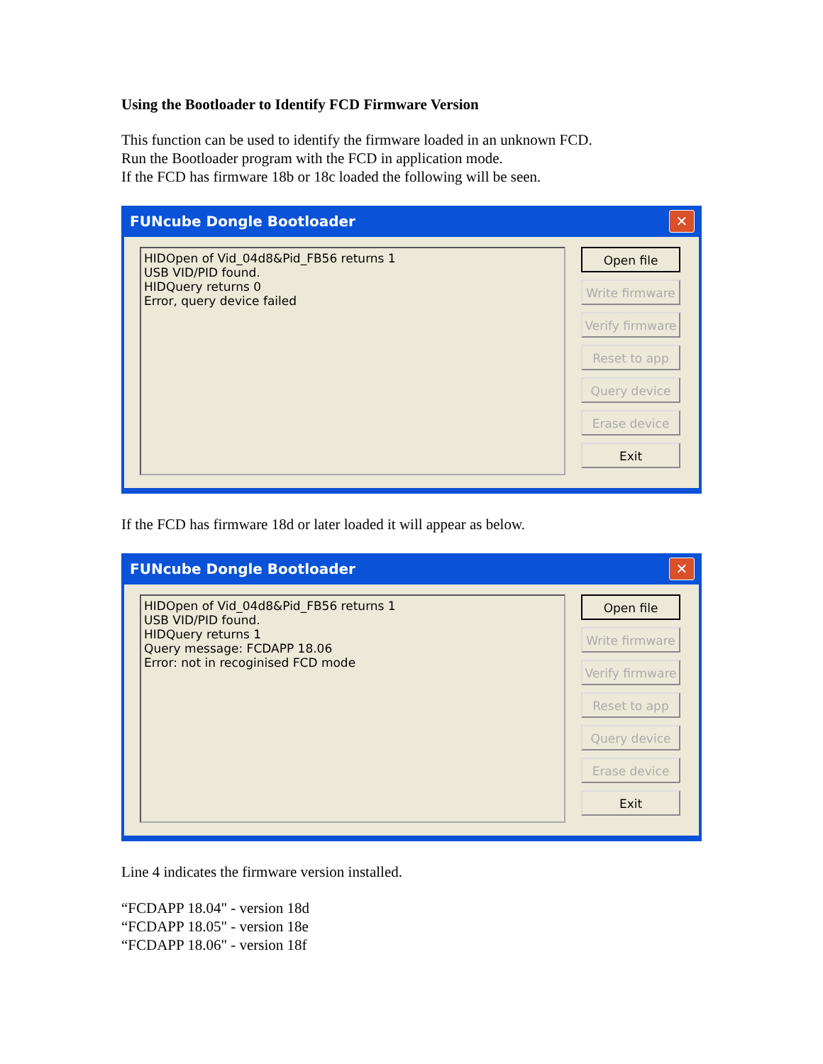Using the Bootloader to Identify FCD Firmware Version
This function can be used to identify the firmware loaded in an unknown FCD.
Run the Bootloader program with the FCD in application mode.
If the FCD has firmware 18b or 18c loaded the following will be seen.
FUNcube Dongle Bootloader ✕
HIDOpen of Vid_04d8&Pid_FB56 returns 1
USB VID/PID found.
HIDQuery returns 0
Error, query device failed
Open file
Write firmware
Verify firmware
Reset to app
Query device
Erase device
Exit
If the FCD has firmware 18d or later loaded it will appear as below.
FUNcube Dongle Bootloader ✕
HIDOpen of Vid_04d8&Pid_FB56 returns 1
USB VID/PID found.
HIDQuery returns 1
Query message: FCDAPP 18.06
Error: not in recoginised FCD mode
Open file
Write firmware
Verify firmware
Reset to app
Query device
Erase device
Exit
Line 4 indicates the firmware version installed.
“FCDAPP 18.04" - version 18d
“FCDAPP 18.05" - version 18e
“FCDAPP 18.06" - version 18f